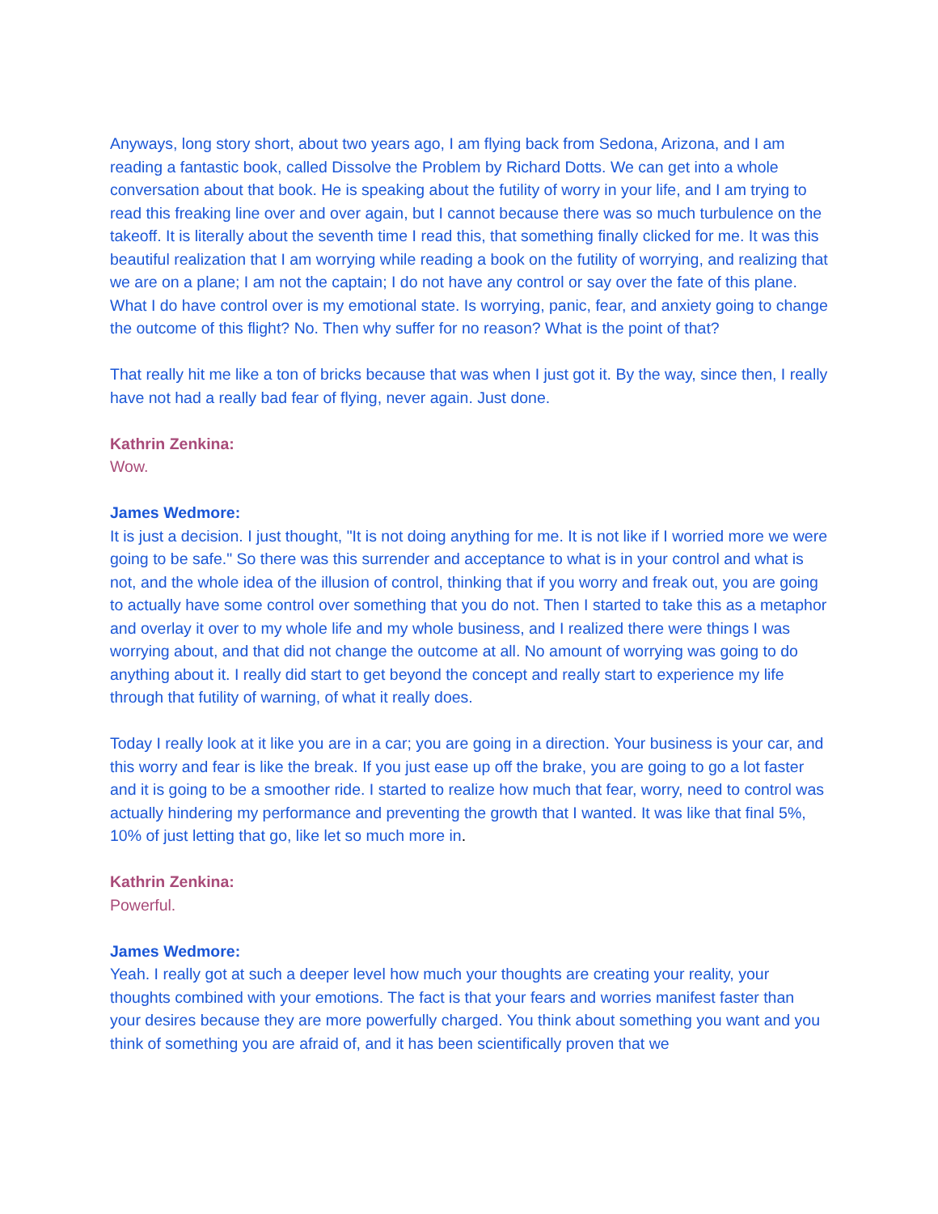Anyways, long story short, about two years ago, I am flying back from Sedona, Arizona, and I am reading a fantastic book, called Dissolve the Problem by Richard Dotts. We can get into a whole conversation about that book. He is speaking about the futility of worry in your life, and I am trying to read this freaking line over and over again, but I cannot because there was so much turbulence on the takeoff. It is literally about the seventh time I read this, that something finally clicked for me. It was this beautiful realization that I am worrying while reading a book on the futility of worrying, and realizing that we are on a plane; I am not the captain; I do not have any control or say over the fate of this plane. What I do have control over is my emotional state. Is worrying, panic, fear, and anxiety going to change the outcome of this flight? No. Then why suffer for no reason? What is the point of that?
That really hit me like a ton of bricks because that was when I just got it. By the way, since then, I really have not had a really bad fear of flying, never again. Just done.
Kathrin Zenkina:
Wow.
James Wedmore:
It is just a decision. I just thought, "It is not doing anything for me. It is not like if I worried more we were going to be safe." So there was this surrender and acceptance to what is in your control and what is not, and the whole idea of the illusion of control, thinking that if you worry and freak out, you are going to actually have some control over something that you do not. Then I started to take this as a metaphor and overlay it over to my whole life and my whole business, and I realized there were things I was worrying about, and that did not change the outcome at all. No amount of worrying was going to do anything about it. I really did start to get beyond the concept and really start to experience my life through that futility of warning, of what it really does.
Today I really look at it like you are in a car; you are going in a direction. Your business is your car, and this worry and fear is like the break. If you just ease up off the brake, you are going to go a lot faster and it is going to be a smoother ride. I started to realize how much that fear, worry, need to control was actually hindering my performance and preventing the growth that I wanted. It was like that final 5%, 10% of just letting that go, like let so much more in.
Kathrin Zenkina:
Powerful.
James Wedmore:
Yeah. I really got at such a deeper level how much your thoughts are creating your reality, your thoughts combined with your emotions. The fact is that your fears and worries manifest faster than your desires because they are more powerfully charged. You think about something you want and you think of something you are afraid of, and it has been scientifically proven that we